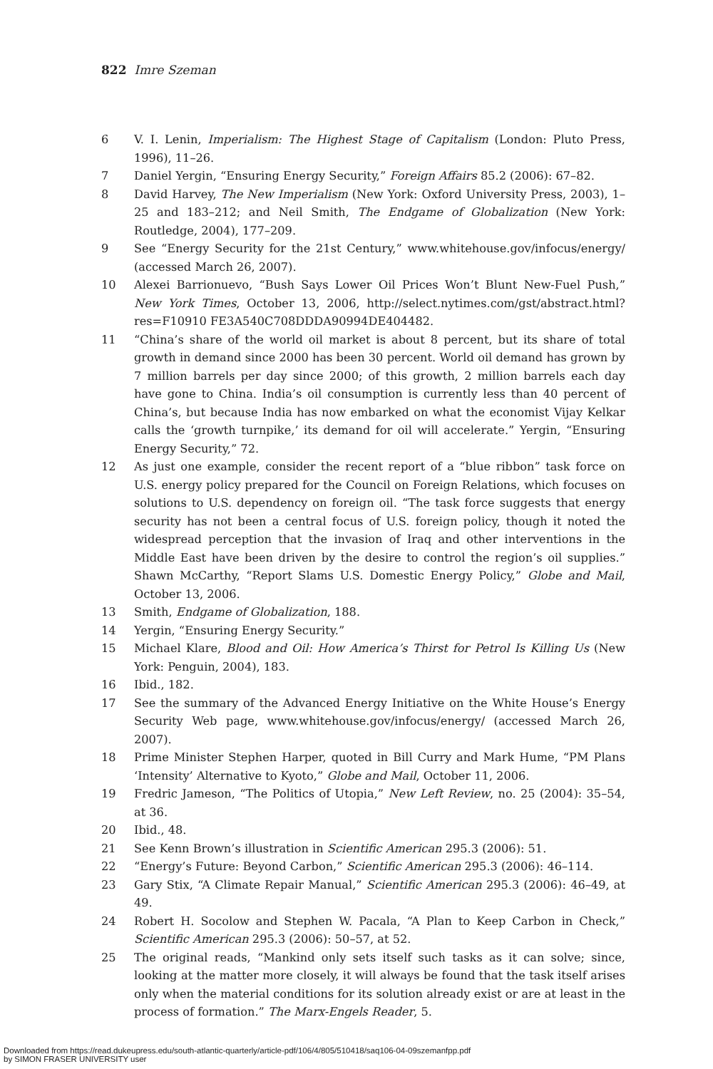822 Imre Szeman
6 V. I. Lenin, Imperialism: The Highest Stage of Capitalism (London: Pluto Press, 1996), 11–26.
7 Daniel Yergin, “Ensuring Energy Security,” Foreign Affairs 85.2 (2006): 67–82.
8 David Harvey, The New Imperialism (New York: Oxford University Press, 2003), 1–25 and 183–212; and Neil Smith, The Endgame of Globalization (New York: Routledge, 2004), 177–209.
9 See “Energy Security for the 21st Century,” www.whitehouse.gov/infocus/energy/ (accessed March 26, 2007).
10 Alexei Barrionuevo, “Bush Says Lower Oil Prices Won’t Blunt New-Fuel Push,” New York Times, October 13, 2006, http://select.nytimes.com/gst/abstract.html?res=F10910 FE3A540C708DDDA90994DE404482.
11 “China’s share of the world oil market is about 8 percent, but its share of total growth in demand since 2000 has been 30 percent. World oil demand has grown by 7 million barrels per day since 2000; of this growth, 2 million barrels each day have gone to China. India’s oil consumption is currently less than 40 percent of China’s, but because India has now embarked on what the economist Vijay Kelkar calls the ‘growth turnpike,’ its demand for oil will accelerate.” Yergin, “Ensuring Energy Security,” 72.
12 As just one example, consider the recent report of a “blue ribbon” task force on U.S. energy policy prepared for the Council on Foreign Relations, which focuses on solutions to U.S. dependency on foreign oil. “The task force suggests that energy security has not been a central focus of U.S. foreign policy, though it noted the widespread perception that the invasion of Iraq and other interventions in the Middle East have been driven by the desire to control the region’s oil supplies.” Shawn McCarthy, “Report Slams U.S. Domestic Energy Policy,” Globe and Mail, October 13, 2006.
13 Smith, Endgame of Globalization, 188.
14 Yergin, “Ensuring Energy Security.”
15 Michael Klare, Blood and Oil: How America’s Thirst for Petrol Is Killing Us (New York: Penguin, 2004), 183.
16 Ibid., 182.
17 See the summary of the Advanced Energy Initiative on the White House’s Energy Security Web page, www.whitehouse.gov/infocus/energy/ (accessed March 26, 2007).
18 Prime Minister Stephen Harper, quoted in Bill Curry and Mark Hume, “PM Plans ‘Intensity’ Alternative to Kyoto,” Globe and Mail, October 11, 2006.
19 Fredric Jameson, “The Politics of Utopia,” New Left Review, no. 25 (2004): 35–54, at 36.
20 Ibid., 48.
21 See Kenn Brown’s illustration in Scientific American 295.3 (2006): 51.
22 “Energy’s Future: Beyond Carbon,” Scientific American 295.3 (2006): 46–114.
23 Gary Stix, “A Climate Repair Manual,” Scientific American 295.3 (2006): 46–49, at 49.
24 Robert H. Socolow and Stephen W. Pacala, “A Plan to Keep Carbon in Check,” Scientific American 295.3 (2006): 50–57, at 52.
25 The original reads, “Mankind only sets itself such tasks as it can solve; since, looking at the matter more closely, it will always be found that the task itself arises only when the material conditions for its solution already exist or are at least in the process of formation.” The Marx-Engels Reader, 5.
Downloaded from https://read.dukeupress.edu/south-atlantic-quarterly/article-pdf/106/4/805/510418/saq106-04-09szemanfpp.pdf
by SIMON FRASER UNIVERSITY user